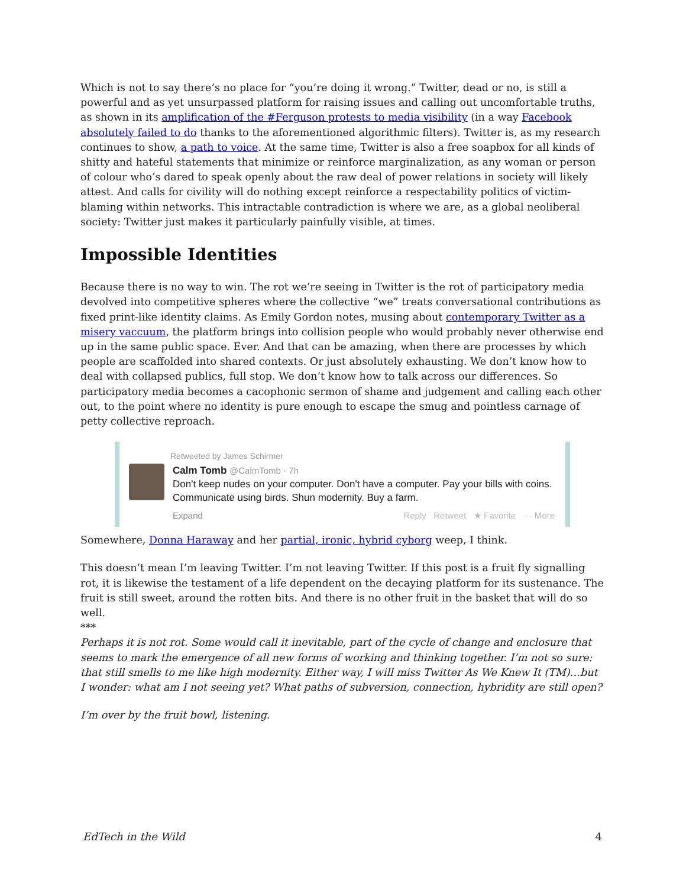Which is not to say there’s no place for “you’re doing it wrong.” Twitter, dead or no, is still a powerful and as yet unsurpassed platform for raising issues and calling out uncomfortable truths, as shown in its amplification of the #Ferguson protests to media visibility (in a way Facebook absolutely failed to do thanks to the aforementioned algorithmic filters). Twitter is, as my research continues to show, a path to voice. At the same time, Twitter is also a free soapbox for all kinds of shitty and hateful statements that minimize or reinforce marginalization, as any woman or person of colour who’s dared to speak openly about the raw deal of power relations in society will likely attest. And calls for civility will do nothing except reinforce a respectability politics of victim-blaming within networks. This intractable contradiction is where we are, as a global neoliberal society: Twitter just makes it particularly painfully visible, at times.
Impossible Identities
Because there is no way to win. The rot we’re seeing in Twitter is the rot of participatory media devolved into competitive spheres where the collective “we” treats conversational contributions as fixed print-like identity claims. As Emily Gordon notes, musing about contemporary Twitter as a misery vaccuum, the platform brings into collision people who would probably never otherwise end up in the same public space. Ever. And that can be amazing, when there are processes by which people are scaffolded into shared contexts. Or just absolutely exhausting. We don’t know how to deal with collapsed publics, full stop. We don’t know how to talk across our differences. So participatory media becomes a cacophonic sermon of shame and judgement and calling each other out, to the point where no identity is pure enough to escape the smug and pointless carnage of petty collective reproach.
Retweeted by James Schirmer
Calm Tomb @CalmTomb · 7h
Don't keep nudes on your computer. Don't have a computer. Pay your bills with coins. Communicate using birds. Shun modernity. Buy a farm.
Expand Reply Retweet ★ Favorite ··· More
Somewhere, Donna Haraway and her partial, ironic, hybrid cyborg weep, I think.
This doesn’t mean I’m leaving Twitter. I’m not leaving Twitter. If this post is a fruit fly signalling rot, it is likewise the testament of a life dependent on the decaying platform for its sustenance. The fruit is still sweet, around the rotten bits. And there is no other fruit in the basket that will do so well.
***
Perhaps it is not rot. Some would call it inevitable, part of the cycle of change and enclosure that seems to mark the emergence of all new forms of working and thinking together. I’m not so sure: that still smells to me like high modernity. Either way, I will miss Twitter As We Knew It (TM)…but I wonder: what am I not seeing yet? What paths of subversion, connection, hybridity are still open?
I’m over by the fruit bowl, listening.
EdTech in the Wild 4